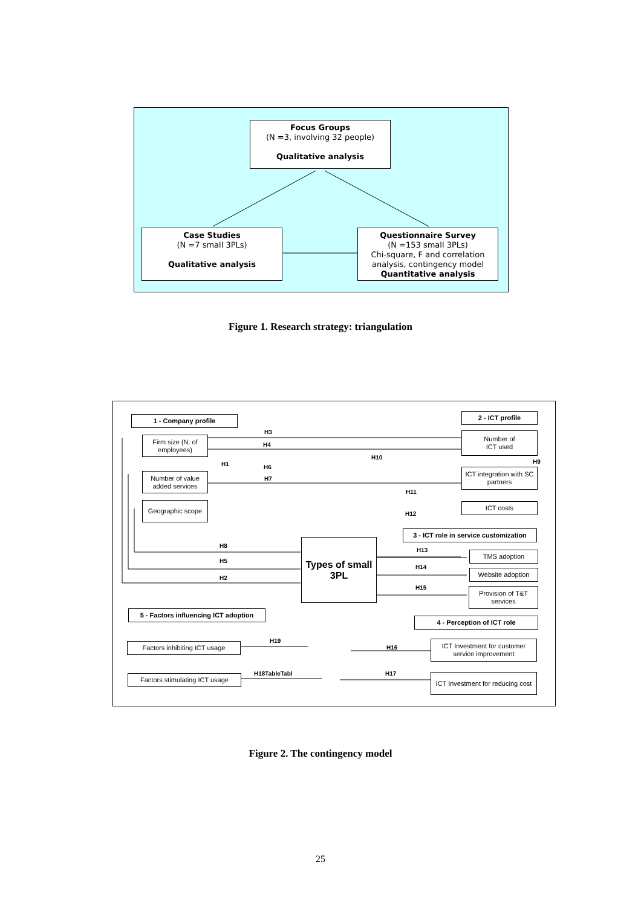Focus Groups
(N =3, involving 32 people)
Qualitative analysis
Case Studies
(N =7 small 3PLs)
Qualitative analysis
Questionnaire Survey
(N =153 small 3PLs)
Chi-square, F and correlation analysis, contingency model
Quantitative analysis
Figure 1. Research strategy: triangulation
1 - Company profile 2 - ICT profile
Firm size (N. of employees)
Number of value added services
Geographic scope
Number of
ICT used
ICT integration with SC partners
ICT costs
3 - ICT role in service customization
Types of small 3PL
TMS adoption
Website adoption
Provision of T&T services
5 - Factors influencing ICT adoption
4 - Perception of ICT role
Factors inhibiting ICT usage
ICT Investment for customer service improvement
Factors stimulating ICT usage
ICT Investment for reducing cost
H3
H4
H1 H6
H7
H10
H9
H11
H12
H8
H5
H2
H13
H14
H15
H19
H16
H18TableTabl H17
Figure 2. The contingency model
25